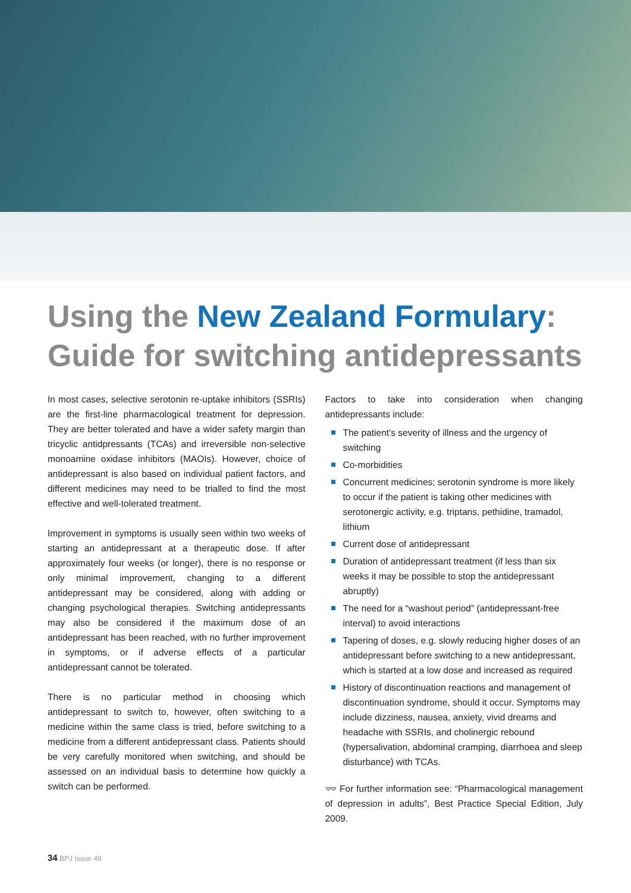Using the New Zealand Formulary:
Guide for switching antidepressants
In most cases, selective serotonin re-uptake inhibitors (SSRIs) are the first-line pharmacological treatment for depression. They are better tolerated and have a wider safety margin than tricyclic antidpressants (TCAs) and irreversible non-selective monoamine oxidase inhibitors (MAOIs). However, choice of antidepressant is also based on individual patient factors, and different medicines may need to be trialled to find the most effective and well-tolerated treatment.
Improvement in symptoms is usually seen within two weeks of starting an antidepressant at a therapeutic dose. If after approximately four weeks (or longer), there is no response or only minimal improvement, changing to a different antidepressant may be considered, along with adding or changing psychological therapies. Switching antidepressants may also be considered if the maximum dose of an antidepressant has been reached, with no further improvement in symptoms, or if adverse effects of a particular antidepressant cannot be tolerated.
There is no particular method in choosing which antidepressant to switch to, however, often switching to a medicine within the same class is tried, before switching to a medicine from a different antidepressant class. Patients should be very carefully monitored when switching, and should be assessed on an individual basis to determine how quickly a switch can be performed.
Factors to take into consideration when changing antidepressants include:
The patient’s severity of illness and the urgency of switching
Co-morbidities
Concurrent medicines; serotonin syndrome is more likely to occur if the patient is taking other medicines with serotonergic activity, e.g. triptans, pethidine, tramadol, lithium
Current dose of antidepressant
Duration of antidepressant treatment (if less than six weeks it may be possible to stop the antidepressant abruptly)
The need for a “washout period” (antidepressant-free interval) to avoid interactions
Tapering of doses, e.g. slowly reducing higher doses of an antidepressant before switching to a new antidepressant, which is started at a low dose and increased as required
History of discontinuation reactions and management of discontinuation syndrome, should it occur. Symptoms may include dizziness, nausea, anxiety, vivid dreams and headache with SSRIs, and cholinergic rebound (hypersalivation, abdominal cramping, diarrhoea and sleep disturbance) with TCAs.
👓 For further information see: “Pharmacological management of depression in adults”, Best Practice Special Edition, July 2009.
34 BPJ Issue 49